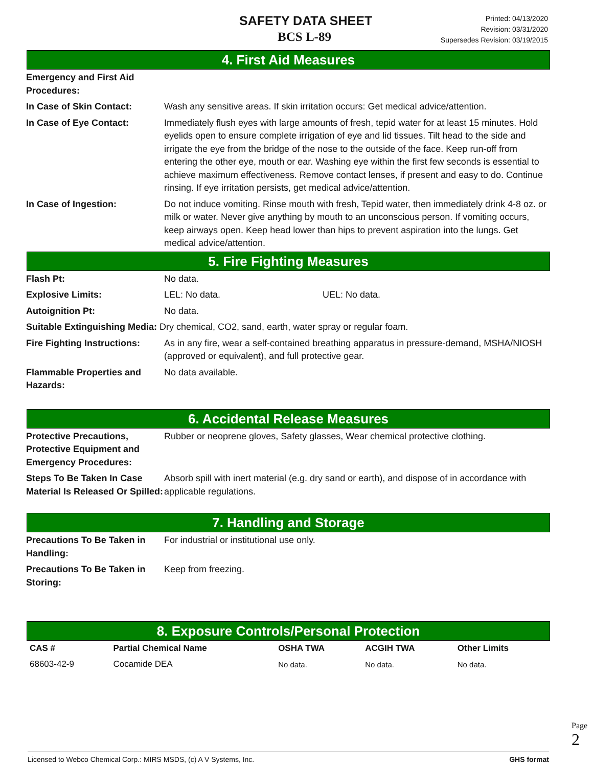SAFETY DATA SHEET
BCS L-89
Printed: 04/13/2020
Revision: 03/31/2020
Supersedes Revision: 03/19/2015
4. First Aid Measures
| Emergency and First Aid Procedures: | |
| In Case of Skin Contact: | Wash any sensitive areas. If skin irritation occurs: Get medical advice/attention. |
| In Case of Eye Contact: | Immediately flush eyes with large amounts of fresh, tepid water for at least 15 minutes. Hold eyelids open to ensure complete irrigation of eye and lid tissues. Tilt head to the side and irrigate the eye from the bridge of the nose to the outside of the face. Keep run-off from entering the other eye, mouth or ear. Washing eye within the first few seconds is essential to achieve maximum effectiveness. Remove contact lenses, if present and easy to do. Continue rinsing. If eye irritation persists, get medical advice/attention. |
| In Case of Ingestion: | Do not induce vomiting. Rinse mouth with fresh, Tepid water, then immediately drink 4-8 oz. or milk or water. Never give anything by mouth to an unconscious person. If vomiting occurs, keep airways open. Keep head lower than hips to prevent aspiration into the lungs. Get medical advice/attention. |
5. Fire Fighting Measures
| Flash Pt: | No data. | |
| Explosive Limits: | LEL: No data. | UEL: No data. |
| Autoignition Pt: | No data. | |
| Suitable Extinguishing Media: Dry chemical, CO2, sand, earth, water spray or regular foam. | | |
| Fire Fighting Instructions: | As in any fire, wear a self-contained breathing apparatus in pressure-demand, MSHA/NIOSH (approved or equivalent), and full protective gear. | |
| Flammable Properties and Hazards: | No data available. | |
6. Accidental Release Measures
| Protective Precautions, Protective Equipment and Emergency Procedures: | Rubber or neoprene gloves, Safety glasses, Wear chemical protective clothing. |
| Steps To Be Taken In Case Material Is Released Or Spilled: | Absorb spill with inert material (e.g. dry sand or earth), and dispose of in accordance with applicable regulations. |
7. Handling and Storage
| Precautions To Be Taken in Handling: | For industrial or institutional use only. |
| Precautions To Be Taken in Storing: | Keep from freezing. |
8. Exposure Controls/Personal Protection
| CAS # | Partial Chemical Name | OSHA TWA | ACGIH TWA | Other Limits |
| --- | --- | --- | --- | --- |
| 68603-42-9 | Cocamide DEA | No data. | No data. | No data. |
Page 2
Licensed to Webco Chemical Corp.: MIRS MSDS, (c) A V Systems, Inc. GHS format